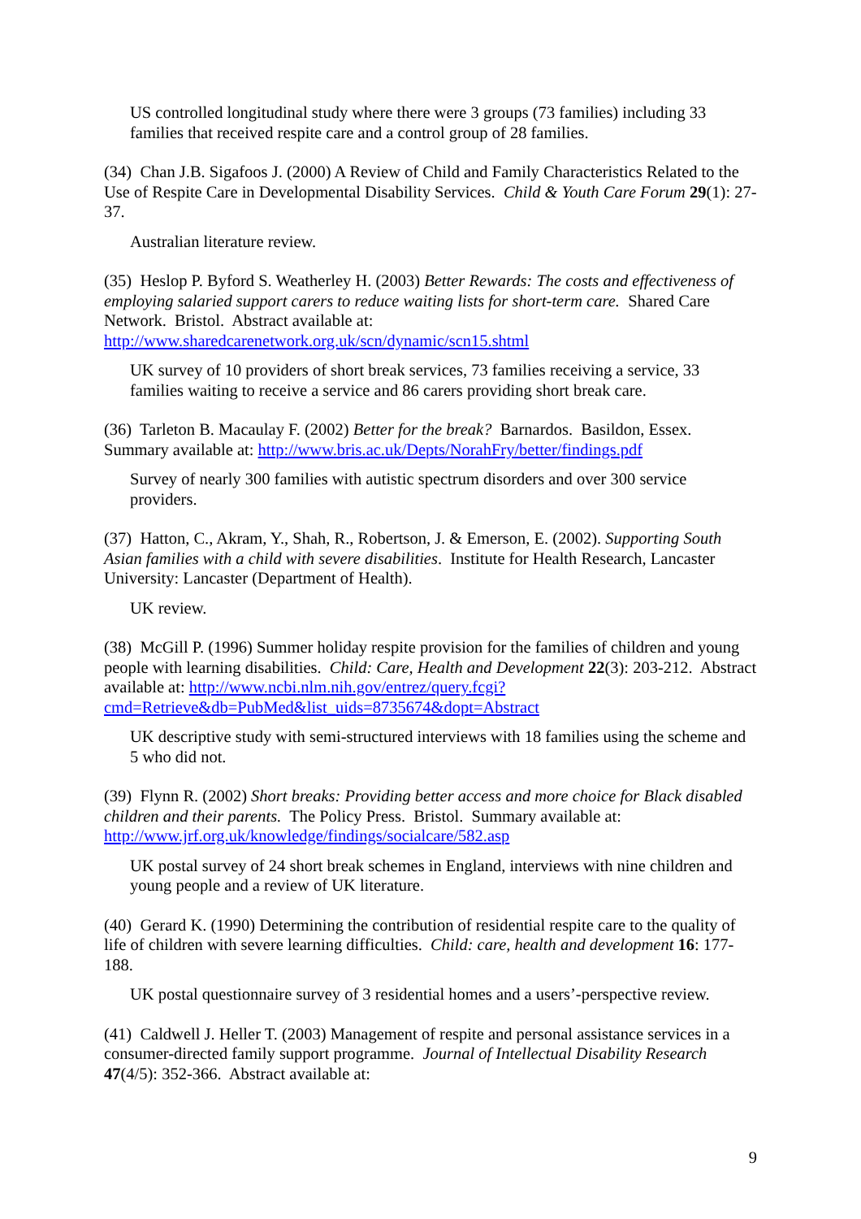US controlled longitudinal study where there were 3 groups (73 families) including 33 families that received respite care and a control group of 28 families.
(34) Chan J.B. Sigafoos J. (2000) A Review of Child and Family Characteristics Related to the Use of Respite Care in Developmental Disability Services. Child & Youth Care Forum 29(1): 27-37.
Australian literature review.
(35) Heslop P. Byford S. Weatherley H. (2003) Better Rewards: The costs and effectiveness of employing salaried support carers to reduce waiting lists for short-term care. Shared Care Network. Bristol. Abstract available at: http://www.sharedcarenetwork.org.uk/scn/dynamic/scn15.shtml
UK survey of 10 providers of short break services, 73 families receiving a service, 33 families waiting to receive a service and 86 carers providing short break care.
(36) Tarleton B. Macaulay F. (2002) Better for the break? Barnardos. Basildon, Essex. Summary available at: http://www.bris.ac.uk/Depts/NorahFry/better/findings.pdf
Survey of nearly 300 families with autistic spectrum disorders and over 300 service providers.
(37) Hatton, C., Akram, Y., Shah, R., Robertson, J. & Emerson, E. (2002). Supporting South Asian families with a child with severe disabilities. Institute for Health Research, Lancaster University: Lancaster (Department of Health).
UK review.
(38) McGill P. (1996) Summer holiday respite provision for the families of children and young people with learning disabilities. Child: Care, Health and Development 22(3): 203-212. Abstract available at: http://www.ncbi.nlm.nih.gov/entrez/query.fcgi?cmd=Retrieve&db=PubMed&list_uids=8735674&dopt=Abstract
UK descriptive study with semi-structured interviews with 18 families using the scheme and 5 who did not.
(39) Flynn R. (2002) Short breaks: Providing better access and more choice for Black disabled children and their parents. The Policy Press. Bristol. Summary available at: http://www.jrf.org.uk/knowledge/findings/socialcare/582.asp
UK postal survey of 24 short break schemes in England, interviews with nine children and young people and a review of UK literature.
(40) Gerard K. (1990) Determining the contribution of residential respite care to the quality of life of children with severe learning difficulties. Child: care, health and development 16: 177-188.
UK postal questionnaire survey of 3 residential homes and a users’-perspective review.
(41) Caldwell J. Heller T. (2003) Management of respite and personal assistance services in a consumer-directed family support programme. Journal of Intellectual Disability Research 47(4/5): 352-366. Abstract available at:
9